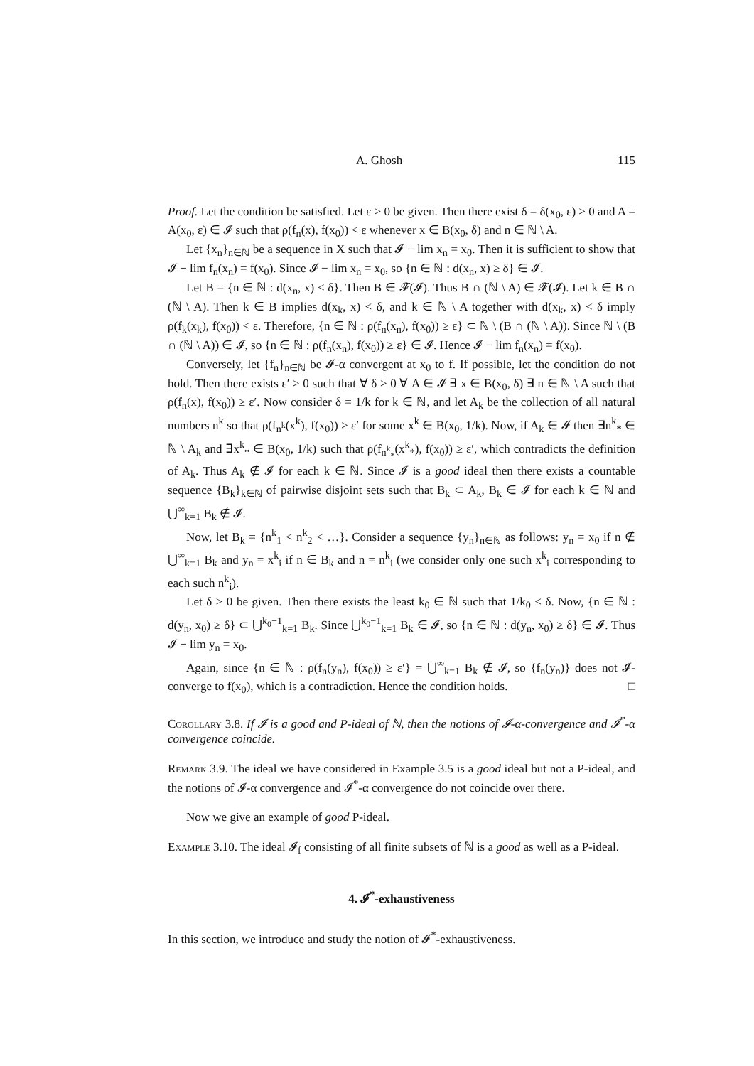A. Ghosh 115
Proof. Let the condition be satisfied. Let ε > 0 be given. Then there exist δ = δ(x<sub>0</sub>, ε) > 0 and A = A(x<sub>0</sub>, ε) ∈ 𝓘 such that ρ(f<sub>n</sub>(x), f(x<sub>0</sub>)) < ε whenever x ∈ B(x<sub>0</sub>, δ) and n ∈ ℕ \ A.
Let {x<sub>n</sub>}<sub>n∈ℕ</sub> be a sequence in X such that 𝓘 − lim x<sub>n</sub> = x<sub>0</sub>. Then it is sufficient to show that 𝓘 − lim f<sub>n</sub>(x<sub>n</sub>) = f(x<sub>0</sub>). Since 𝓘 − lim x<sub>n</sub> = x<sub>0</sub>, so {n ∈ ℕ : d(x<sub>n</sub>, x) ≥ δ} ∈ 𝓘.
Let B = {n ∈ ℕ : d(x<sub>n</sub>, x) < δ}. Then B ∈ 𝓕(𝓘). Thus B ∩ (ℕ \ A) ∈ 𝓕(𝓘). Let k ∈ B ∩ (ℕ \ A). Then k ∈ B implies d(x<sub>k</sub>, x) < δ, and k ∈ ℕ \ A together with d(x<sub>k</sub>, x) < δ imply ρ(f<sub>k</sub>(x<sub>k</sub>), f(x<sub>0</sub>)) < ε. Therefore, {n ∈ ℕ : ρ(f<sub>n</sub>(x<sub>n</sub>), f(x<sub>0</sub>)) ≥ ε} ⊂ ℕ \ (B ∩ (ℕ \ A)). Since ℕ \ (B ∩ (ℕ \ A)) ∈ 𝓘, so {n ∈ ℕ : ρ(f<sub>n</sub>(x<sub>n</sub>), f(x<sub>0</sub>)) ≥ ε} ∈ 𝓘. Hence 𝓘 − lim f<sub>n</sub>(x<sub>n</sub>) = f(x<sub>0</sub>).
Conversely, let {f<sub>n</sub>}<sub>n∈ℕ</sub> be 𝓘-α convergent at x<sub>0</sub> to f. If possible, let the condition do not hold. Then there exists ε′ > 0 such that ∀ δ > 0 ∀ A ∈ 𝓘 ∃ x ∈ B(x<sub>0</sub>, δ) ∃ n ∈ ℕ \ A such that ρ(f<sub>n</sub>(x), f(x<sub>0</sub>)) ≥ ε′. Now consider δ = 1/k for k ∈ ℕ, and let A<sub>k</sub> be the collection of all natural numbers n<sup>k</sup> so that ρ(f<sub>n<sup>k</sup></sub>(x<sup>k</sup>), f(x<sub>0</sub>)) ≥ ε′ for some x<sup>k</sup> ∈ B(x<sub>0</sub>, 1/k). Now, if A<sub>k</sub> ∈ 𝓘 then ∃n<sup>k</sup><sub>*</sub> ∈ ℕ \ A<sub>k</sub> and ∃x<sup>k</sup><sub>*</sub> ∈ B(x<sub>0</sub>, 1/k) such that ρ(f<sub>n<sup>k</sup><sub>*</sub></sub>(x<sup>k</sup><sub>*</sub>), f(x<sub>0</sub>)) ≥ ε′, which contradicts the definition of A<sub>k</sub>. Thus A<sub>k</sub> ∉ 𝓘 for each k ∈ ℕ. Since 𝓘 is a good ideal then there exists a countable sequence {B<sub>k</sub>}<sub>k∈ℕ</sub> of pairwise disjoint sets such that B<sub>k</sub> ⊂ A<sub>k</sub>, B<sub>k</sub> ∈ 𝓘 for each k ∈ ℕ and ⋃<sup>∞</sup><sub>k=1</sub> B<sub>k</sub> ∉ 𝓘.
Now, let B<sub>k</sub> = {n<sup>k</sup><sub>1</sub> < n<sup>k</sup><sub>2</sub> < …}. Consider a sequence {y<sub>n</sub>}<sub>n∈ℕ</sub> as follows: y<sub>n</sub> = x<sub>0</sub> if n ∉ ⋃<sup>∞</sup><sub>k=1</sub> B<sub>k</sub> and y<sub>n</sub> = x<sup>k</sup><sub>i</sub> if n ∈ B<sub>k</sub> and n = n<sup>k</sup><sub>i</sub> (we consider only one such x<sup>k</sup><sub>i</sub> corresponding to each such n<sup>k</sup><sub>i</sub>).
Let δ > 0 be given. Then there exists the least k<sub>0</sub> ∈ ℕ such that 1/k<sub>0</sub> < δ. Now, {n ∈ ℕ : d(y<sub>n</sub>, x<sub>0</sub>) ≥ δ} ⊂ ⋃<sup>k<sub>0</sub>−1</sup><sub>k=1</sub> B<sub>k</sub>. Since ⋃<sup>k<sub>0</sub>−1</sup><sub>k=1</sub> B<sub>k</sub> ∈ 𝓘, so {n ∈ ℕ : d(y<sub>n</sub>, x<sub>0</sub>) ≥ δ} ∈ 𝓘. Thus 𝓘 − lim y<sub>n</sub> = x<sub>0</sub>.
Again, since {n ∈ ℕ : ρ(f<sub>n</sub>(y<sub>n</sub>), f(x<sub>0</sub>)) ≥ ε′} = ⋃<sup>∞</sup><sub>k=1</sub> B<sub>k</sub> ∉ 𝓘, so {f<sub>n</sub>(y<sub>n</sub>)} does not 𝓘-converge to f(x<sub>0</sub>), which is a contradiction. Hence the condition holds. □
Corollary 3.8. If 𝓘 is a good and P-ideal of ℕ, then the notions of 𝓘-α-convergence and 𝓘<sup>*</sup>-α convergence coincide.
Remark 3.9. The ideal we have considered in Example 3.5 is a good ideal but not a P-ideal, and the notions of 𝓘-α convergence and 𝓘<sup>*</sup>-α convergence do not coincide over there.
Now we give an example of good P-ideal.
Example 3.10. The ideal 𝓘<sub>f</sub> consisting of all finite subsets of ℕ is a good as well as a P-ideal.
4. 𝓘<sup>*</sup>-exhaustiveness
In this section, we introduce and study the notion of 𝓘<sup>*</sup>-exhaustiveness.